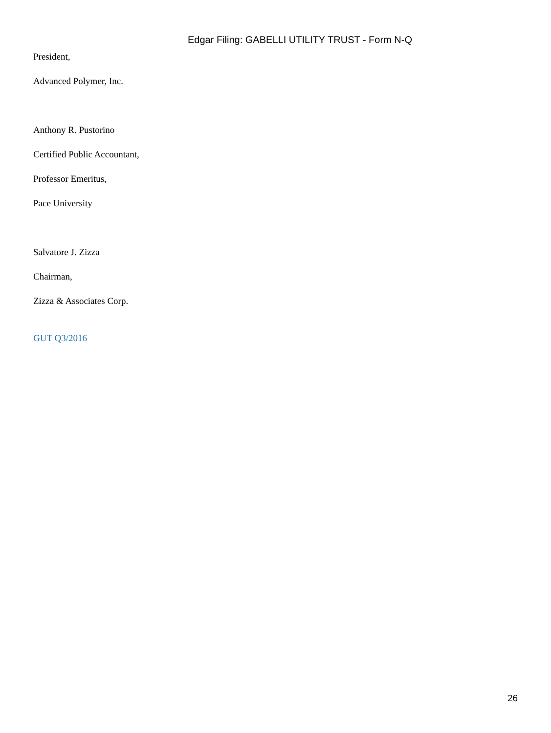Edgar Filing: GABELLI UTILITY TRUST - Form N-Q
President,
Advanced Polymer, Inc.
Anthony R. Pustorino
Certified Public Accountant,
Professor Emeritus,
Pace University
Salvatore J. Zizza
Chairman,
Zizza & Associates Corp.
GUT Q3/2016
26